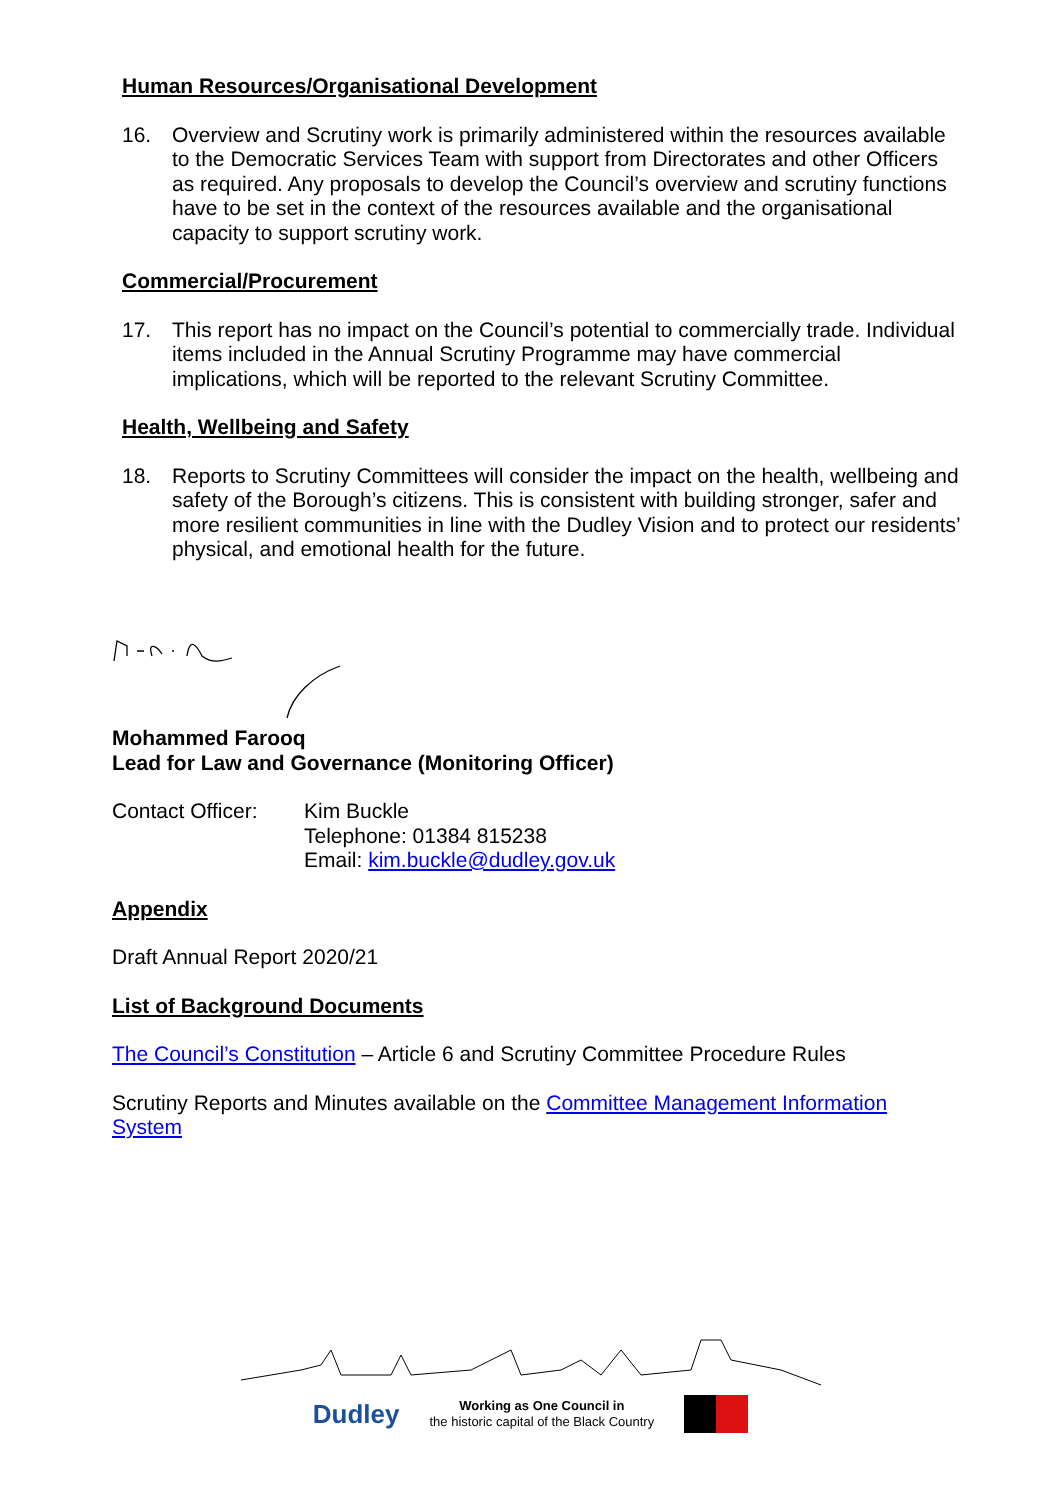Human Resources/Organisational Development
16. Overview and Scrutiny work is primarily administered within the resources available to the Democratic Services Team with support from Directorates and other Officers as required. Any proposals to develop the Council’s overview and scrutiny functions have to be set in the context of the resources available and the organisational capacity to support scrutiny work.
Commercial/Procurement
17. This report has no impact on the Council’s potential to commercially trade. Individual items included in the Annual Scrutiny Programme may have commercial implications, which will be reported to the relevant Scrutiny Committee.
Health, Wellbeing and Safety
18. Reports to Scrutiny Committees will consider the impact on the health, wellbeing and safety of the Borough’s citizens. This is consistent with building stronger, safer and more resilient communities in line with the Dudley Vision and to protect our residents’ physical, and emotional health for the future.
Mohammed Farooq
Lead for Law and Governance (Monitoring Officer)
Contact Officer: Kim Buckle
Telephone: 01384 815238
Email: kim.buckle@dudley.gov.uk
Appendix
Draft Annual Report 2020/21
List of Background Documents
The Council’s Constitution – Article 6 and Scrutiny Committee Procedure Rules
Scrutiny Reports and Minutes available on the Committee Management Information System
Dudley Working as One Council in
the historic capital of the Black Country